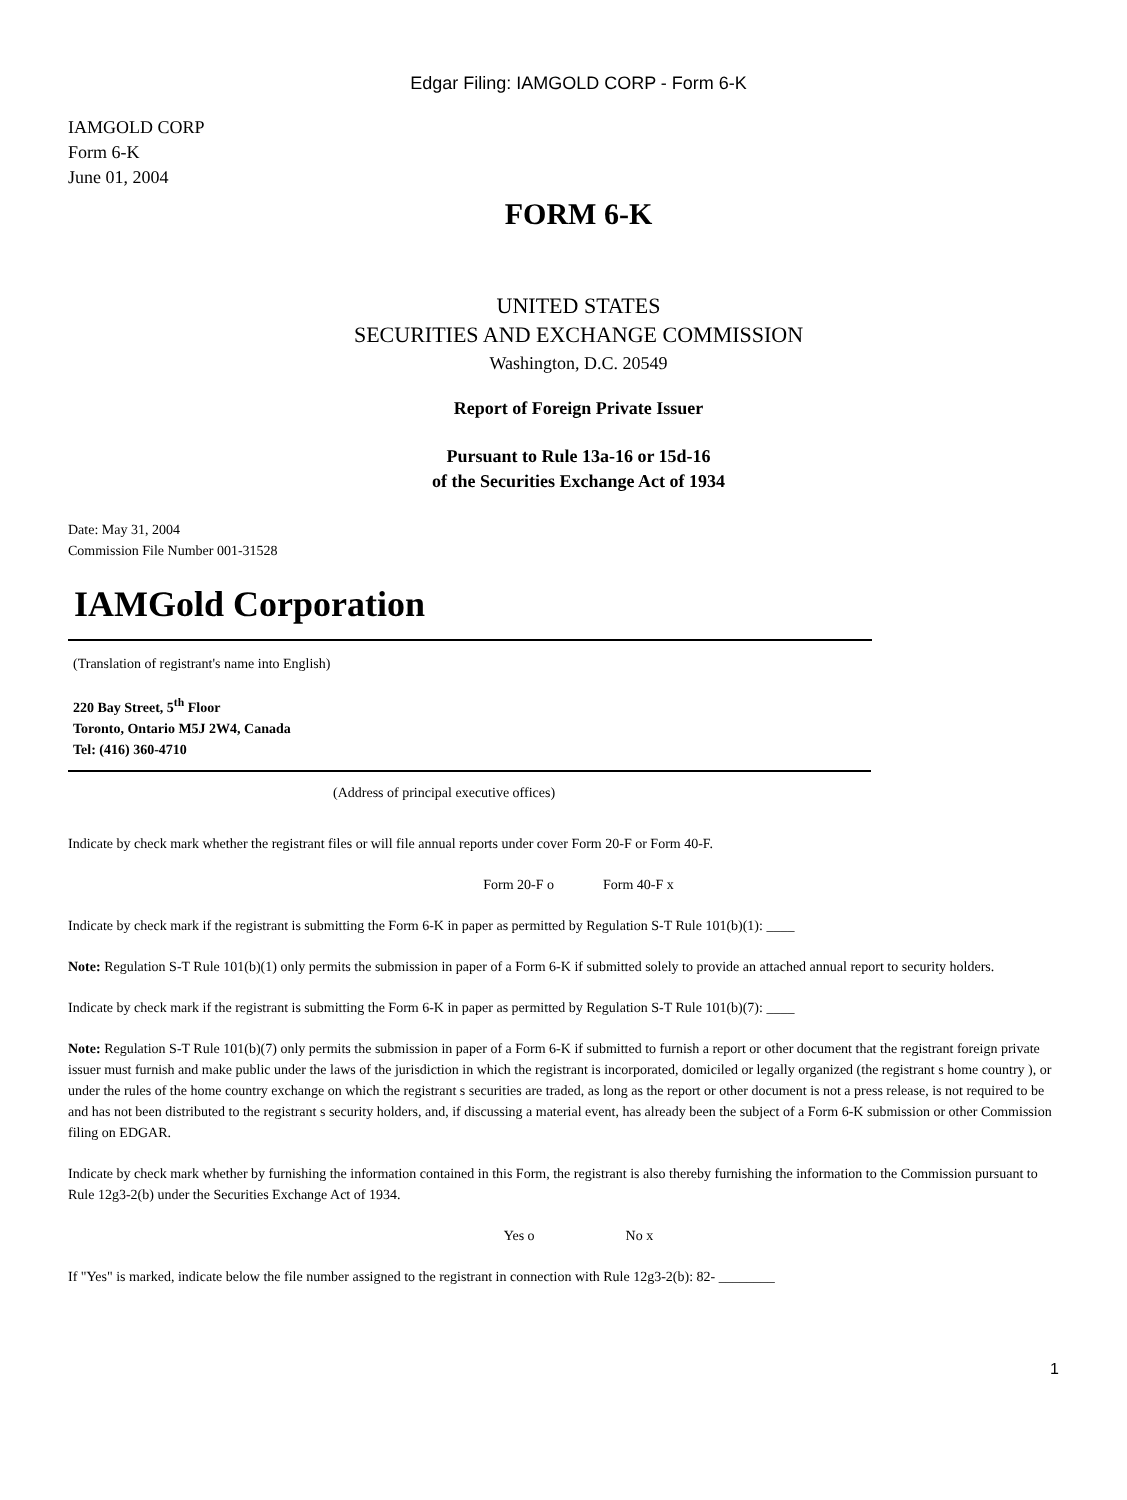Edgar Filing: IAMGOLD CORP - Form 6-K
IAMGOLD CORP
Form 6-K
June 01, 2004
FORM 6-K
UNITED STATES
SECURITIES AND EXCHANGE COMMISSION
Washington, D.C. 20549
Report of Foreign Private Issuer
Pursuant to Rule 13a-16 or 15d-16
of the Securities Exchange Act of 1934
Date: May 31, 2004
Commission File Number 001-31528
IAMGold Corporation
(Translation of registrant's name into English)
220 Bay Street, 5<sup>th</sup> Floor
Toronto, Ontario M5J 2W4, Canada
Tel: (416) 360-4710
(Address of principal executive offices)
Indicate by check mark whether the registrant files or will file annual reports under cover Form 20-F or Form 40-F.
Form 20-F o Form 40-F x
Indicate by check mark if the registrant is submitting the Form 6-K in paper as permitted by Regulation S-T Rule 101(b)(1): ____
Note: Regulation S-T Rule 101(b)(1) only permits the submission in paper of a Form 6-K if submitted solely to provide an attached annual report to security holders.
Indicate by check mark if the registrant is submitting the Form 6-K in paper as permitted by Regulation S-T Rule 101(b)(7): ____
Note: Regulation S-T Rule 101(b)(7) only permits the submission in paper of a Form 6-K if submitted to furnish a report or other document that the registrant foreign private issuer must furnish and make public under the laws of the jurisdiction in which the registrant is incorporated, domiciled or legally organized (the registrant s home country ), or under the rules of the home country exchange on which the registrant s securities are traded, as long as the report or other document is not a press release, is not required to be and has not been distributed to the registrant s security holders, and, if discussing a material event, has already been the subject of a Form 6-K submission or other Commission filing on EDGAR.
Indicate by check mark whether by furnishing the information contained in this Form, the registrant is also thereby furnishing the information to the Commission pursuant to Rule 12g3-2(b) under the Securities Exchange Act of 1934.
Yes o No x
If "Yes" is marked, indicate below the file number assigned to the registrant in connection with Rule 12g3-2(b): 82- ________
1